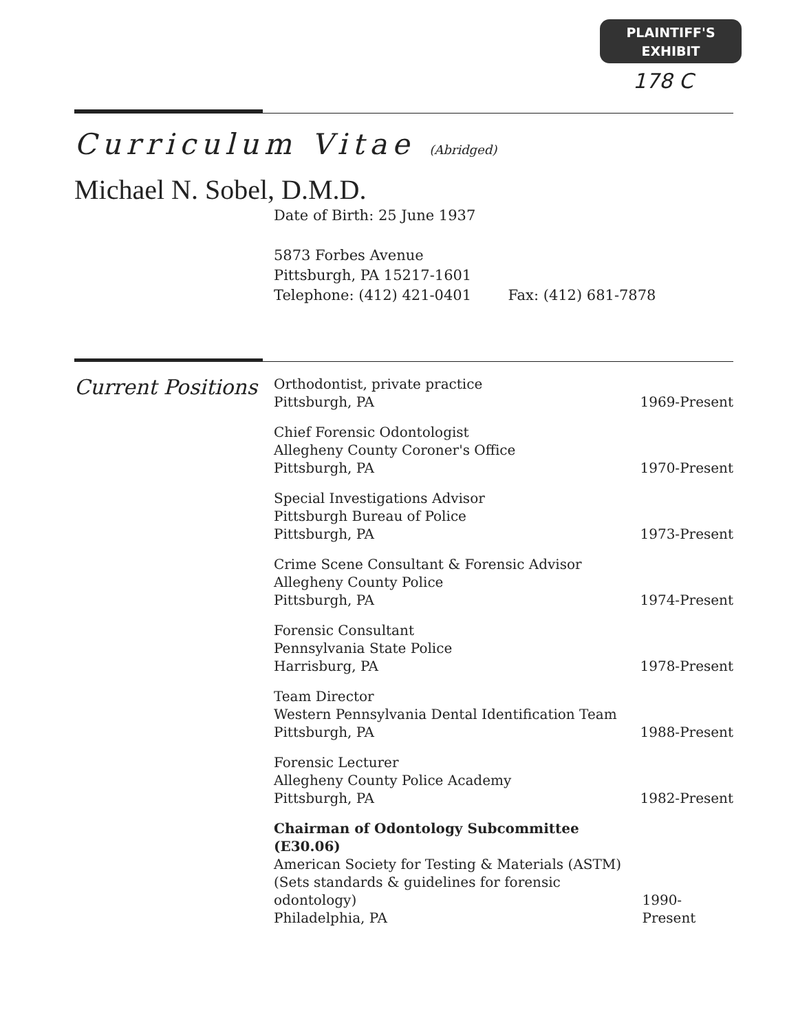PLAINTIFF'S
EXHIBIT
178 C
Curriculum Vitae (Abridged)
Michael N. Sobel, D.M.D.
Date of Birth: 25 June 1937
5873 Forbes Avenue
Pittsburgh, PA 15217-1601
Telephone: (412) 421-0401 Fax: (412) 681-7878
Current Positions
Orthodontist, private practice
Pittsburgh, PA
1969-Present
Chief Forensic Odontologist
Allegheny County Coroner's Office
Pittsburgh, PA
1970-Present
Special Investigations Advisor
Pittsburgh Bureau of Police
Pittsburgh, PA
1973-Present
Crime Scene Consultant & Forensic Advisor
Allegheny County Police
Pittsburgh, PA
1974-Present
Forensic Consultant
Pennsylvania State Police
Harrisburg, PA
1978-Present
Team Director
Western Pennsylvania Dental Identification Team
Pittsburgh, PA
1988-Present
Forensic Lecturer
Allegheny County Police Academy
Pittsburgh, PA
1982-Present
Chairman of Odontology Subcommittee (E30.06)
American Society for Testing & Materials (ASTM)
(Sets standards & guidelines for forensic odontology)
Philadelphia, PA
1990-Present